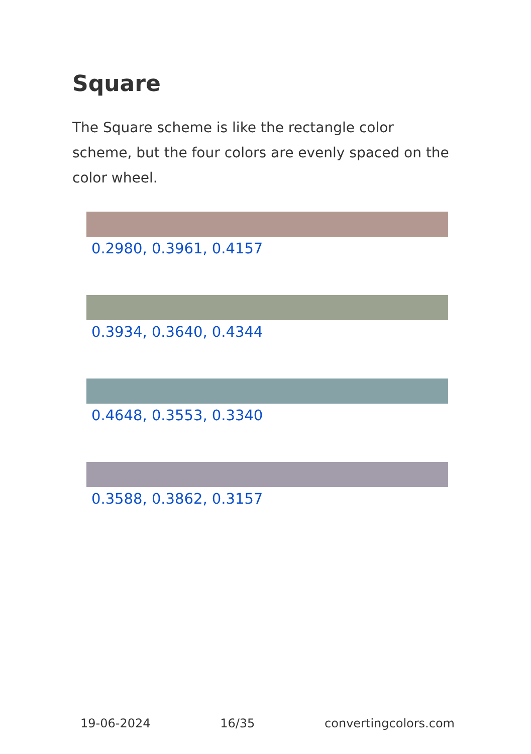Square
The Square scheme is like the rectangle color scheme, but the four colors are evenly spaced on the color wheel.
0.2980, 0.3961, 0.4157
0.3934, 0.3640, 0.4344
0.4648, 0.3553, 0.3340
0.3588, 0.3862, 0.3157
19-06-2024 16/35 convertingcolors.com